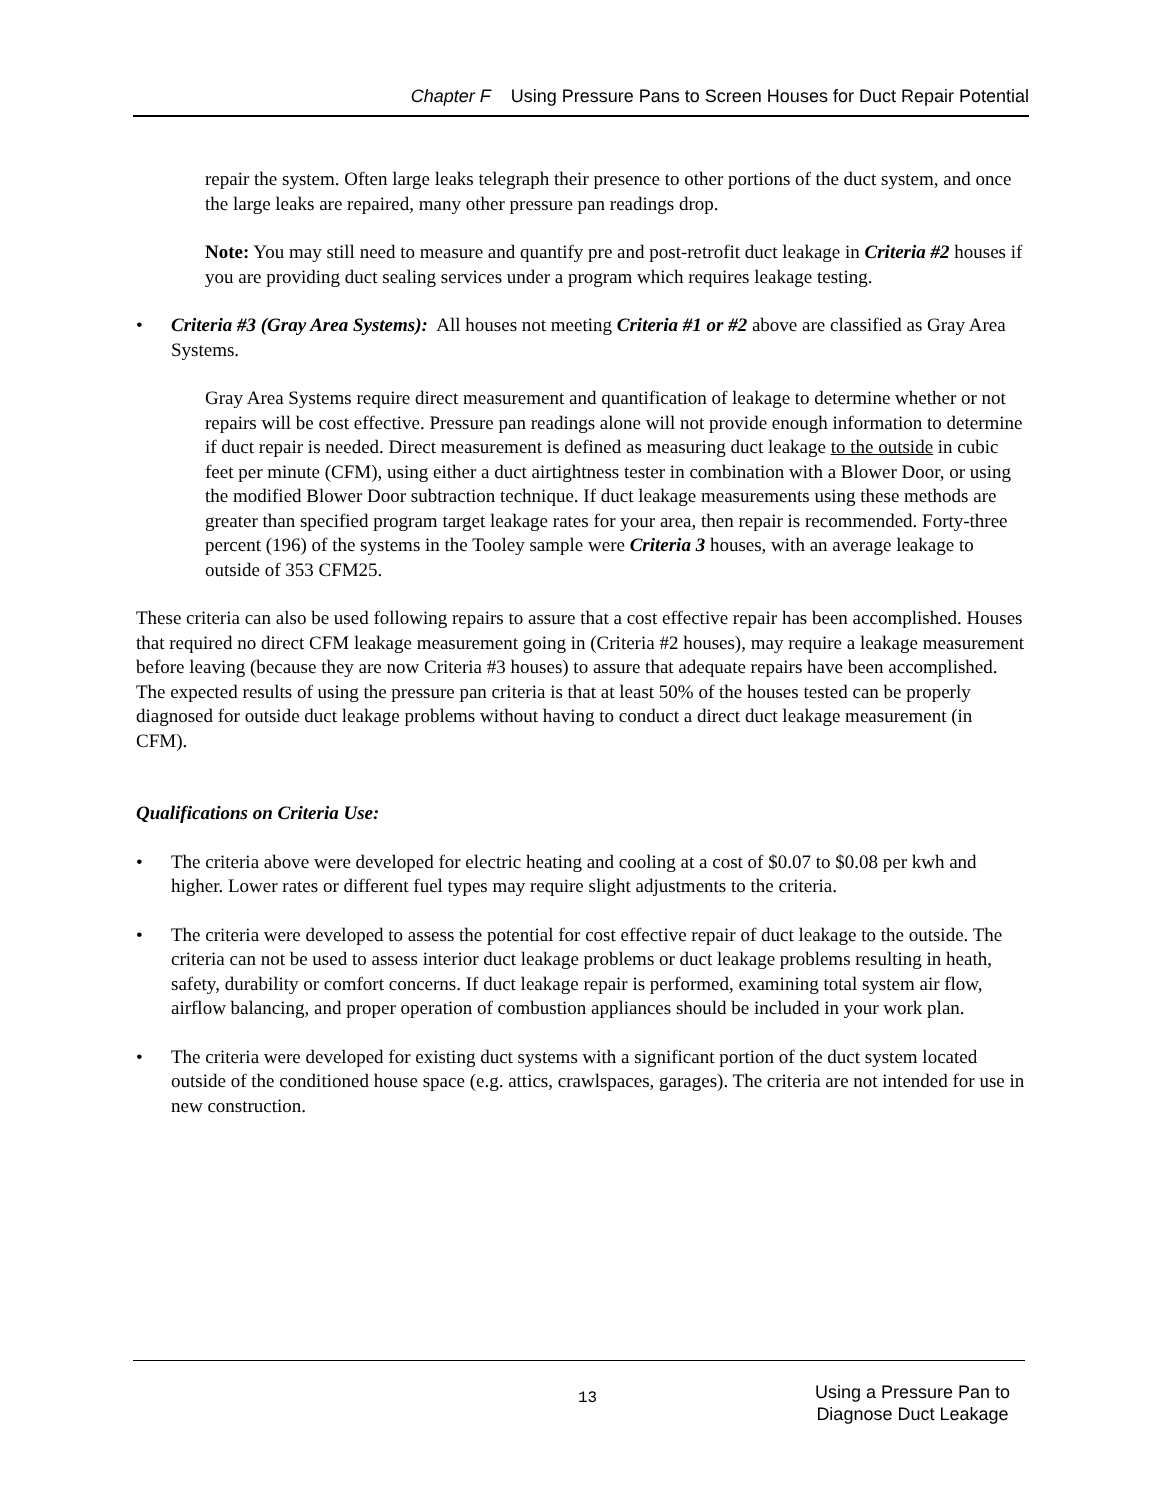Chapter F Using Pressure Pans to Screen Houses for Duct Repair Potential
repair the system. Often large leaks telegraph their presence to other portions of the duct system, and once the large leaks are repaired, many other pressure pan readings drop.
Note: You may still need to measure and quantify pre and post-retrofit duct leakage in Criteria #2 houses if you are providing duct sealing services under a program which requires leakage testing.
• Criteria #3 (Gray Area Systems): All houses not meeting Criteria #1 or #2 above are classified as Gray Area Systems.
Gray Area Systems require direct measurement and quantification of leakage to determine whether or not repairs will be cost effective. Pressure pan readings alone will not provide enough information to determine if duct repair is needed. Direct measurement is defined as measuring duct leakage to the outside in cubic feet per minute (CFM), using either a duct airtightness tester in combination with a Blower Door, or using the modified Blower Door subtraction technique. If duct leakage measurements using these methods are greater than specified program target leakage rates for your area, then repair is recommended. Forty-three percent (196) of the systems in the Tooley sample were Criteria 3 houses, with an average leakage to outside of 353 CFM25.
These criteria can also be used following repairs to assure that a cost effective repair has been accomplished. Houses that required no direct CFM leakage measurement going in (Criteria #2 houses), may require a leakage measurement before leaving (because they are now Criteria #3 houses) to assure that adequate repairs have been accomplished. The expected results of using the pressure pan criteria is that at least 50% of the houses tested can be properly diagnosed for outside duct leakage problems without having to conduct a direct duct leakage measurement (in CFM).
Qualifications on Criteria Use:
• The criteria above were developed for electric heating and cooling at a cost of $0.07 to $0.08 per kwh and higher. Lower rates or different fuel types may require slight adjustments to the criteria.
• The criteria were developed to assess the potential for cost effective repair of duct leakage to the outside. The criteria can not be used to assess interior duct leakage problems or duct leakage problems resulting in heath, safety, durability or comfort concerns. If duct leakage repair is performed, examining total system air flow, airflow balancing, and proper operation of combustion appliances should be included in your work plan.
• The criteria were developed for existing duct systems with a significant portion of the duct system located outside of the conditioned house space (e.g. attics, crawlspaces, garages). The criteria are not intended for use in new construction.
13
Using a Pressure Pan to
Diagnose Duct Leakage